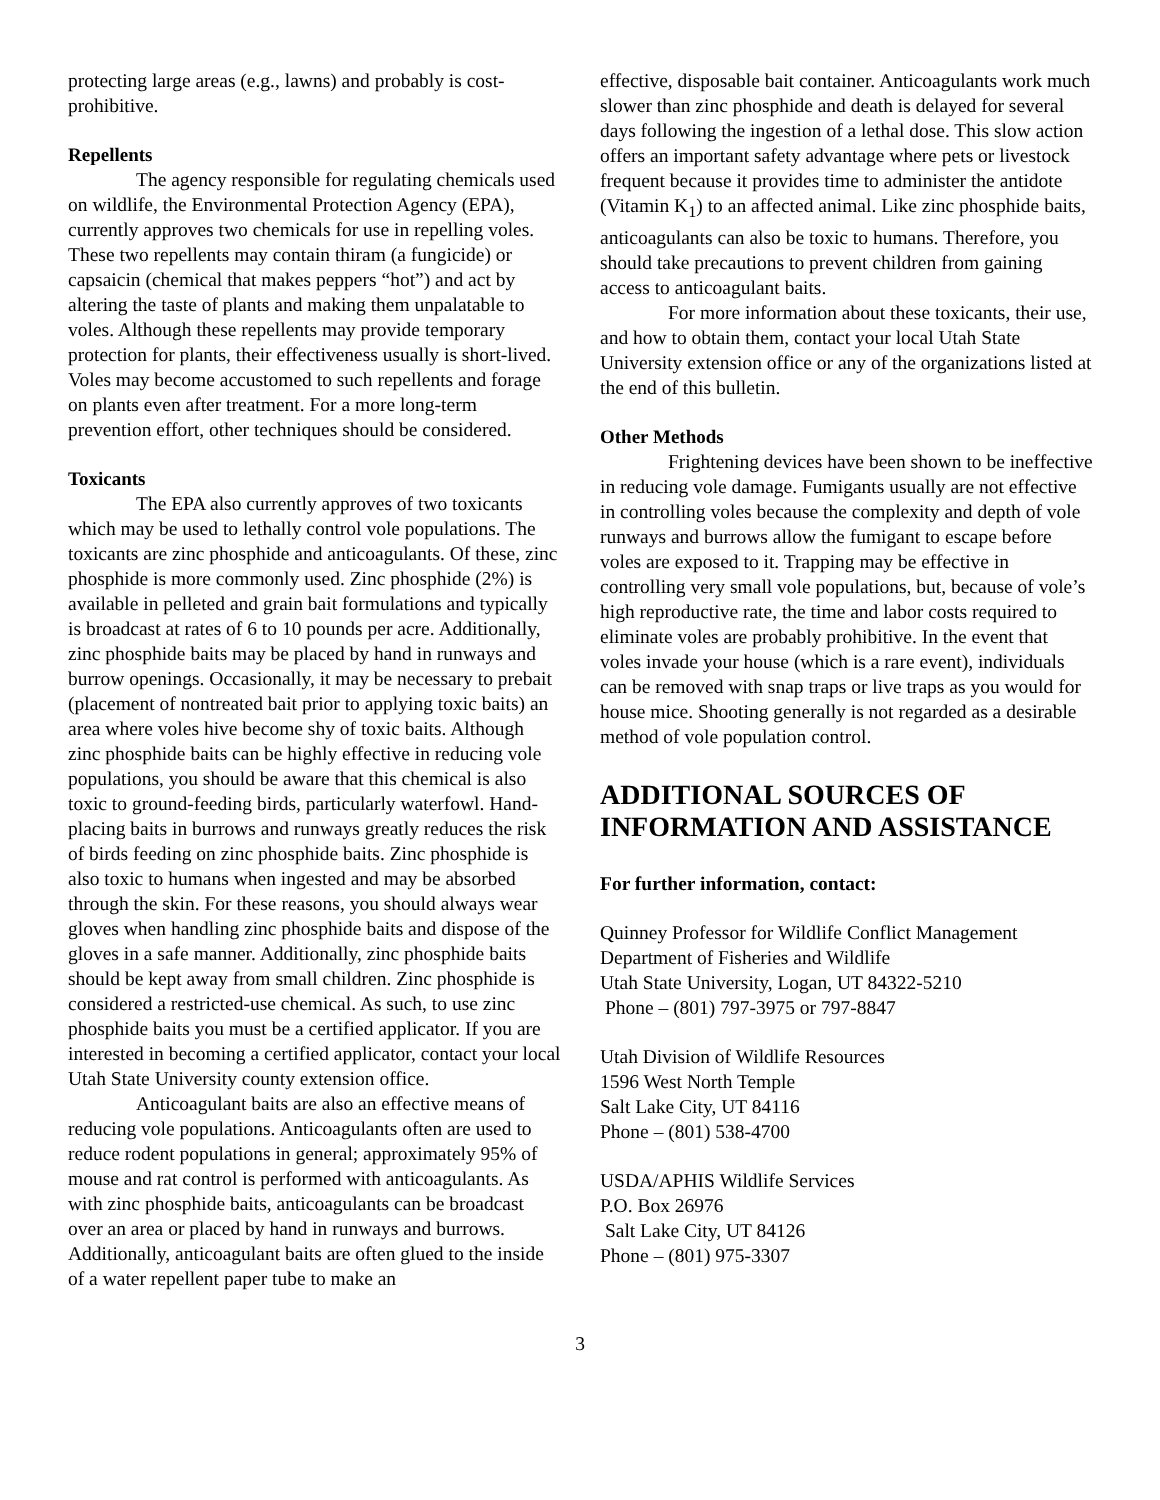protecting large areas (e.g., lawns) and probably is cost-prohibitive.
Repellents
The agency responsible for regulating chemicals used on wildlife, the Environmental Protection Agency (EPA), currently approves two chemicals for use in repelling voles. These two repellents may contain thiram (a fungicide) or capsaicin (chemical that makes peppers “hot”) and act by altering the taste of plants and making them unpalatable to voles. Although these repellents may provide temporary protection for plants, their effectiveness usually is short-lived. Voles may become accustomed to such repellents and forage on plants even after treatment. For a more long-term prevention effort, other techniques should be considered.
Toxicants
The EPA also currently approves of two toxicants which may be used to lethally control vole populations. The toxicants are zinc phosphide and anticoagulants. Of these, zinc phosphide is more commonly used. Zinc phosphide (2%) is available in pelleted and grain bait formulations and typically is broadcast at rates of 6 to 10 pounds per acre. Additionally, zinc phosphide baits may be placed by hand in runways and burrow openings. Occasionally, it may be necessary to prebait (placement of nontreated bait prior to applying toxic baits) an area where voles hive become shy of toxic baits. Although zinc phosphide baits can be highly effective in reducing vole populations, you should be aware that this chemical is also toxic to ground-feeding birds, particularly waterfowl. Hand-placing baits in burrows and runways greatly reduces the risk of birds feeding on zinc phosphide baits. Zinc phosphide is also toxic to humans when ingested and may be absorbed through the skin. For these reasons, you should always wear gloves when handling zinc phosphide baits and dispose of the gloves in a safe manner. Additionally, zinc phosphide baits should be kept away from small children. Zinc phosphide is considered a restricted-use chemical. As such, to use zinc phosphide baits you must be a certified applicator. If you are interested in becoming a certified applicator, contact your local Utah State University county extension office.
Anticoagulant baits are also an effective means of reducing vole populations. Anticoagulants often are used to reduce rodent populations in general; approximately 95% of mouse and rat control is performed with anticoagulants. As with zinc phosphide baits, anticoagulants can be broadcast over an area or placed by hand in runways and burrows. Additionally, anticoagulant baits are often glued to the inside of a water repellent paper tube to make an
effective, disposable bait container. Anticoagulants work much slower than zinc phosphide and death is delayed for several days following the ingestion of a lethal dose. This slow action offers an important safety advantage where pets or livestock frequent because it provides time to administer the antidote (Vitamin K<sub>1</sub>) to an affected animal. Like zinc phosphide baits, anticoagulants can also be toxic to humans. Therefore, you should take precautions to prevent children from gaining access to anticoagulant baits.
For more information about these toxicants, their use, and how to obtain them, contact your local Utah State University extension office or any of the organizations listed at the end of this bulletin.
Other Methods
Frightening devices have been shown to be ineffective in reducing vole damage. Fumigants usually are not effective in controlling voles because the complexity and depth of vole runways and burrows allow the fumigant to escape before voles are exposed to it. Trapping may be effective in controlling very small vole populations, but, because of vole’s high reproductive rate, the time and labor costs required to eliminate voles are probably prohibitive. In the event that voles invade your house (which is a rare event), individuals can be removed with snap traps or live traps as you would for house mice. Shooting generally is not regarded as a desirable method of vole population control.
ADDITIONAL SOURCES OF INFORMATION AND ASSISTANCE
For further information, contact:
Quinney Professor for Wildlife Conflict Management
Department of Fisheries and Wildlife
Utah State University, Logan, UT 84322-5210
Phone – (801) 797-3975 or 797-8847
Utah Division of Wildlife Resources
1596 West North Temple
Salt Lake City, UT 84116
Phone – (801) 538-4700
USDA/APHIS Wildlife Services
P.O. Box 26976
Salt Lake City, UT 84126
Phone – (801) 975-3307
3